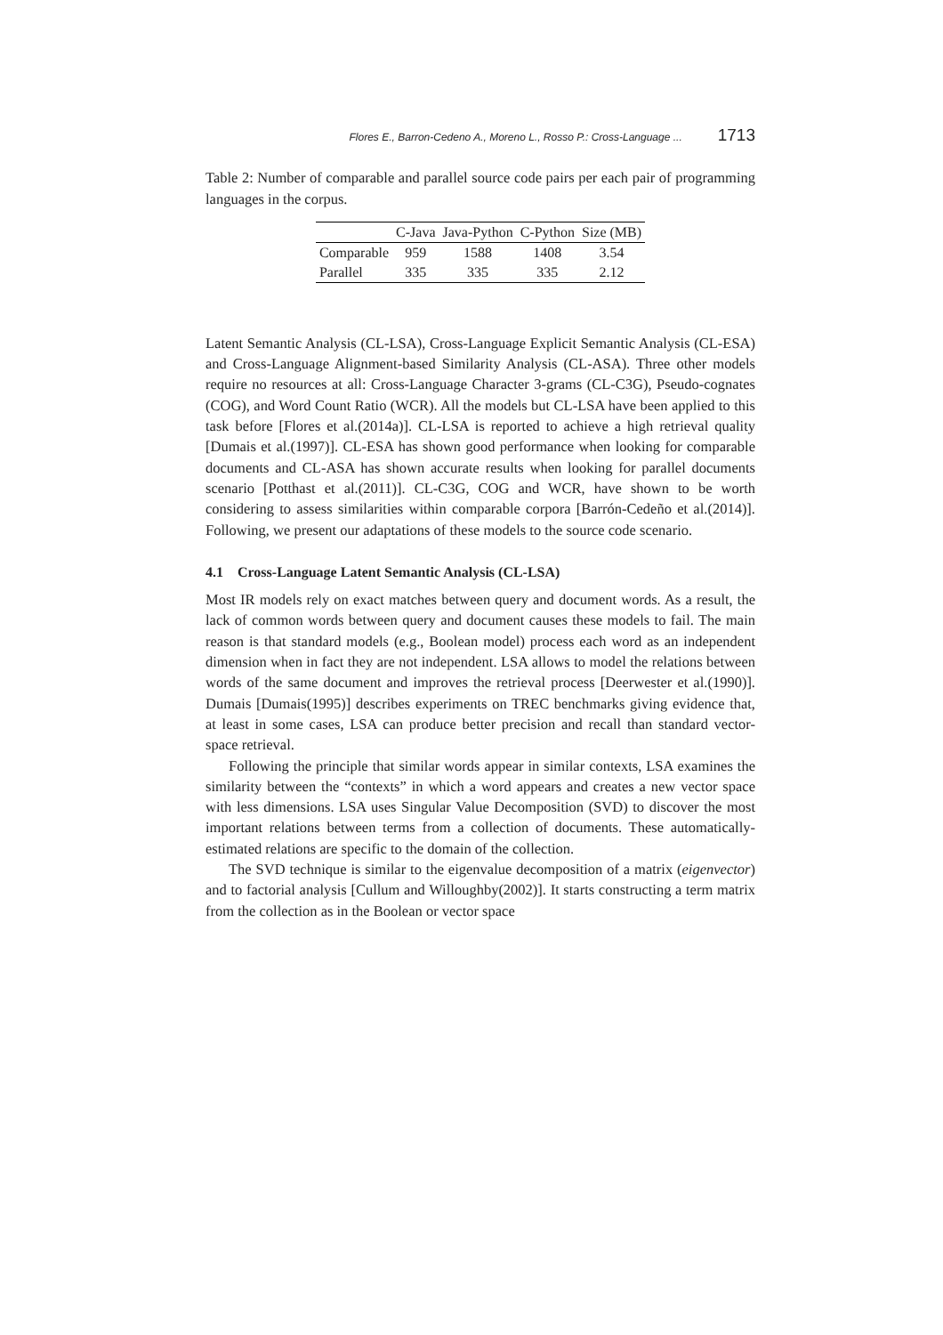Flores E., Barron-Cedeno A., Moreno L., Rosso P.: Cross-Language ... 1713
Table 2: Number of comparable and parallel source code pairs per each pair of programming languages in the corpus.
| | C-Java | Java-Python | C-Python | Size (MB) |
| Comparable | 959 | 1588 | 1408 | 3.54 |
| Parallel | 335 | 335 | 335 | 2.12 |
Latent Semantic Analysis (CL-LSA), Cross-Language Explicit Semantic Analysis (CL-ESA) and Cross-Language Alignment-based Similarity Analysis (CL-ASA). Three other models require no resources at all: Cross-Language Character 3-grams (CL-C3G), Pseudo-cognates (COG), and Word Count Ratio (WCR). All the models but CL-LSA have been applied to this task before [Flores et al.(2014a)]. CL-LSA is reported to achieve a high retrieval quality [Dumais et al.(1997)]. CL-ESA has shown good performance when looking for comparable documents and CL-ASA has shown accurate results when looking for parallel documents scenario [Potthast et al.(2011)]. CL-C3G, COG and WCR, have shown to be worth considering to assess similarities within comparable corpora [Barrón-Cedeño et al.(2014)]. Following, we present our adaptations of these models to the source code scenario.
4.1 Cross-Language Latent Semantic Analysis (CL-LSA)
Most IR models rely on exact matches between query and document words. As a result, the lack of common words between query and document causes these models to fail. The main reason is that standard models (e.g., Boolean model) process each word as an independent dimension when in fact they are not independent. LSA allows to model the relations between words of the same document and improves the retrieval process [Deerwester et al.(1990)]. Dumais [Dumais(1995)] describes experiments on TREC benchmarks giving evidence that, at least in some cases, LSA can produce better precision and recall than standard vector-space retrieval.
Following the principle that similar words appear in similar contexts, LSA examines the similarity between the “contexts” in which a word appears and creates a new vector space with less dimensions. LSA uses Singular Value Decomposition (SVD) to discover the most important relations between terms from a collection of documents. These automatically-estimated relations are specific to the domain of the collection.
The SVD technique is similar to the eigenvalue decomposition of a matrix (eigenvector) and to factorial analysis [Cullum and Willoughby(2002)]. It starts constructing a term matrix from the collection as in the Boolean or vector space